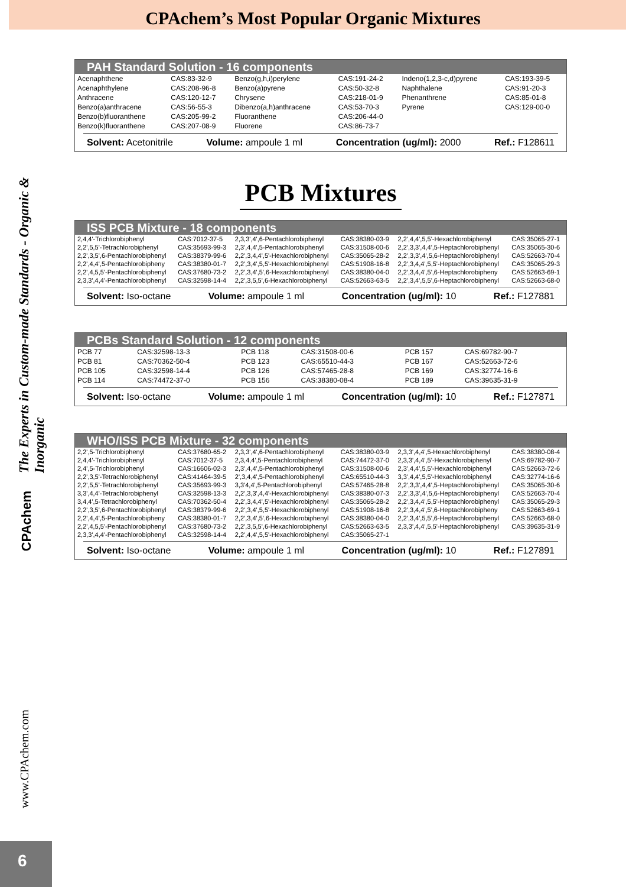CPAchem’s Most Popular Organic Mixtures
The Experts in Custom-made Standards - Organic & Inorganic
CPAchem
www.CPAchem.com
6
PAH Standard Solution - 16 components
| Acenaphthene | CAS:83-32-9 | Benzo(g,h,i)perylene | CAS:191-24-2 | Indeno(1,2,3-c,d)pyrene | CAS:193-39-5 |
| Acenaphthylene | CAS:208-96-8 | Benzo(a)pyrene | CAS:50-32-8 | Naphthalene | CAS:91-20-3 |
| Anthracene | CAS:120-12-7 | Chrysene | CAS:218-01-9 | Phenanthrene | CAS:85-01-8 |
| Benzo(a)anthracene | CAS:56-55-3 | Dibenzo(a,h)anthracene | CAS:53-70-3 | Pyrene | CAS:129-00-0 |
| Benzo(b)fluoranthene | CAS:205-99-2 | Fluoranthene | CAS:206-44-0 | | |
| Benzo(k)fluoranthene | CAS:207-08-9 | Fluorene | CAS:86-73-7 | | |
Solvent: Acetonitrile Volume: ampoule 1 ml Concentration (ug/ml): 2000 Ref.: F128611
PCB Mixtures
ISS PCB Mixture - 18 components
| 2,4,4'-Trichlorobiphenyl | CAS:7012-37-5 | 2,3,3',4',6-Pentachlorobiphenyl | CAS:38380-03-9 | 2,2',4,4',5,5'-Hexachlorobiphenyl | CAS:35065-27-1 |
| 2,2',5,5'-Tetrachlorobiphenyl | CAS:35693-99-3 | 2,3',4,4',5-Pentachlorobiphenyl | CAS:31508-00-6 | 2,2',3,3',4,4',5-Heptachlorobiphenyl | CAS:35065-30-6 |
| 2,2',3,5',6-Pentachlorobiphenyl | CAS:38379-99-6 | 2,2',3,4,4',5'-Hexachlorobiphenyl | CAS:35065-28-2 | 2,2',3,3',4',5,6-Heptachlorobiphenyl | CAS:52663-70-4 |
| 2,2',4,4',5-Pentachlorobipheny | CAS:38380-01-7 | 2,2',3,4',5,5'-Hexachlorobiphenyl | CAS:51908-16-8 | 2,2',3,4,4',5,5'-Heptachlorobiphenyl | CAS:35065-29-3 |
| 2,2',4,5,5'-Pentachlorobiphenyl | CAS:37680-73-2 | 2,2',3,4',5',6-Hexachlorobiphenyl | CAS:38380-04-0 | 2,2',3,4,4',5',6-Heptachlorobipheny | CAS:52663-69-1 |
| 2,3,3',4,4'-Pentachlorobiphenyl | CAS:32598-14-4 | 2,2',3,5,5',6-Hexachlorobiphenyl | CAS:52663-63-5 | 2,2',3,4',5,5',6-Heptachlorobiphenyl | CAS:52663-68-0 |
Solvent: Iso-octane Volume: ampoule 1 ml Concentration (ug/ml): 10 Ref.: F127881
PCBs Standard Solution - 12 components
| PCB 77 | CAS:32598-13-3 | PCB 118 | CAS:31508-00-6 | PCB 157 | CAS:69782-90-7 |
| PCB 81 | CAS:70362-50-4 | PCB 123 | CAS:65510-44-3 | PCB 167 | CAS:52663-72-6 |
| PCB 105 | CAS:32598-14-4 | PCB 126 | CAS:57465-28-8 | PCB 169 | CAS:32774-16-6 |
| PCB 114 | CAS:74472-37-0 | PCB 156 | CAS:38380-08-4 | PCB 189 | CAS:39635-31-9 |
Solvent: Iso-octane Volume: ampoule 1 ml Concentration (ug/ml): 10 Ref.: F127871
WHO/ISS PCB Mixture - 32 components
| 2,2',5-Trichlorobiphenyl | CAS:37680-65-2 | 2,3,3',4',6-Pentachlorobiphenyl | CAS:38380-03-9 | 2,3,3',4,4',5-Hexachlorobiphenyl | CAS:38380-08-4 |
| 2,4,4'-Trichlorobiphenyl | CAS:7012-37-5 | 2,3,4,4',5-Pentachlorobiphenyl | CAS:74472-37-0 | 2,3,3',4,4',5'-Hexachlorobiphenyl | CAS:69782-90-7 |
| 2,4',5-Trichlorobiphenyl | CAS:16606-02-3 | 2,3',4,4',5-Pentachlorobiphenyl | CAS:31508-00-6 | 2,3',4,4',5,5'-Hexachlorobiphenyl | CAS:52663-72-6 |
| 2,2',3,5'-Tetrachlorobiphenyl | CAS:41464-39-5 | 2',3,4,4',5-Pentachlorobiphenyl | CAS:65510-44-3 | 3,3',4,4',5,5'-Hexachlorobiphenyl | CAS:32774-16-6 |
| 2,2',5,5'-Tetrachlorobiphenyl | CAS:35693-99-3 | 3,3'4,4',5-Pentachlorobiphenyl | CAS:57465-28-8 | 2,2',3,3',4,4',5-Heptachlorobiphenyl | CAS:35065-30-6 |
| 3,3',4,4'-Tetrachlorobiphenyl | CAS:32598-13-3 | 2,2',3,3',4,4'-Hexachlorobiphenyl | CAS:38380-07-3 | 2,2',3,3',4',5,6-Heptachlorobiphenyl | CAS:52663-70-4 |
| 3,4,4',5-Tetrachlorobiphenyl | CAS:70362-50-4 | 2,2',3,4,4',5'-Hexachlorobiphenyl | CAS:35065-28-2 | 2,2',3,4,4',5,5'-Heptachlorobiphenyl | CAS:35065-29-3 |
| 2,2',3,5',6-Pentachlorobiphenyl | CAS:38379-99-6 | 2,2',3,4',5,5'-Hexachlorobiphenyl | CAS:51908-16-8 | 2,2',3,4,4',5',6-Heptachlorobipheny | CAS:52663-69-1 |
| 2,2',4,4',5-Pentachlorobipheny | CAS:38380-01-7 | 2,2',3,4',5',6-Hexachlorobiphenyl | CAS:38380-04-0 | 2,2',3,4',5,5',6-Heptachlorobiphenyl | CAS:52663-68-0 |
| 2,2',4,5,5'-Pentachlorobiphenyl | CAS:37680-73-2 | 2,2',3,5,5',6-Hexachlorobiphenyl | CAS:52663-63-5 | 2,3,3',4,4',5,5'-Heptachlorobiphenyl | CAS:39635-31-9 |
| 2,3,3',4,4'-Pentachlorobiphenyl | CAS:32598-14-4 | 2,2',4,4',5,5'-Hexachlorobiphenyl | CAS:35065-27-1 | | |
Solvent: Iso-octane Volume: ampoule 1 ml Concentration (ug/ml): 10 Ref.: F127891